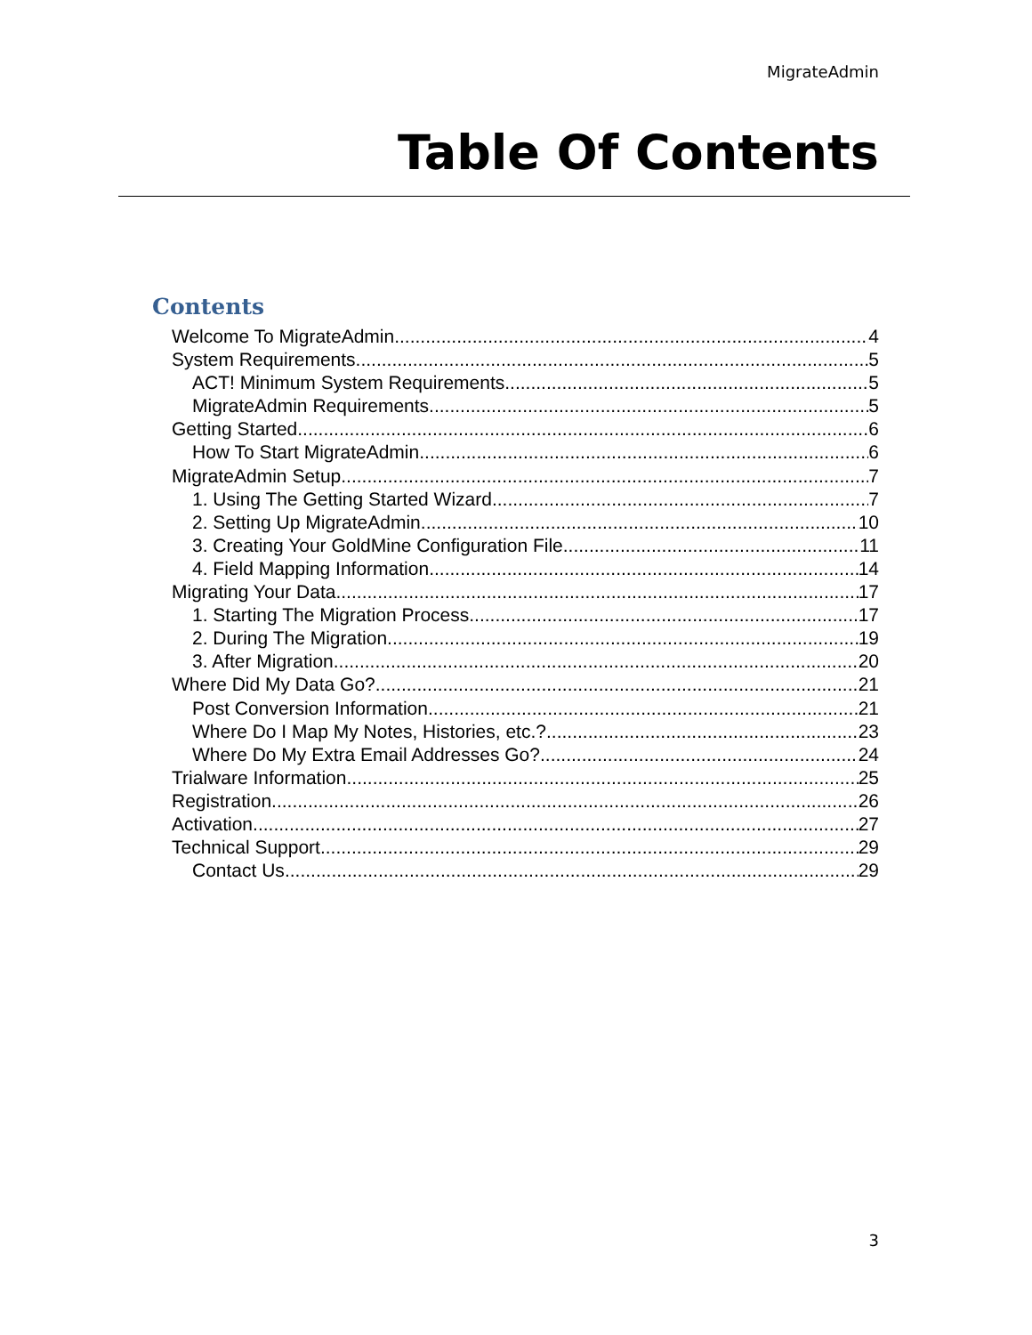MigrateAdmin
Table Of Contents
Contents
Welcome To MigrateAdmin 4
System Requirements 5
ACT! Minimum System Requirements 5
MigrateAdmin Requirements 5
Getting Started 6
How To Start MigrateAdmin 6
MigrateAdmin Setup 7
1. Using The Getting Started Wizard 7
2. Setting Up MigrateAdmin 10
3. Creating Your GoldMine Configuration File 11
4. Field Mapping Information 14
Migrating Your Data 17
1. Starting The Migration Process 17
2. During The Migration 19
3. After Migration 20
Where Did My Data Go? 21
Post Conversion Information 21
Where Do I Map My Notes, Histories, etc.? 23
Where Do My Extra Email Addresses Go? 24
Trialware Information 25
Registration 26
Activation 27
Technical Support 29
Contact Us 29
3